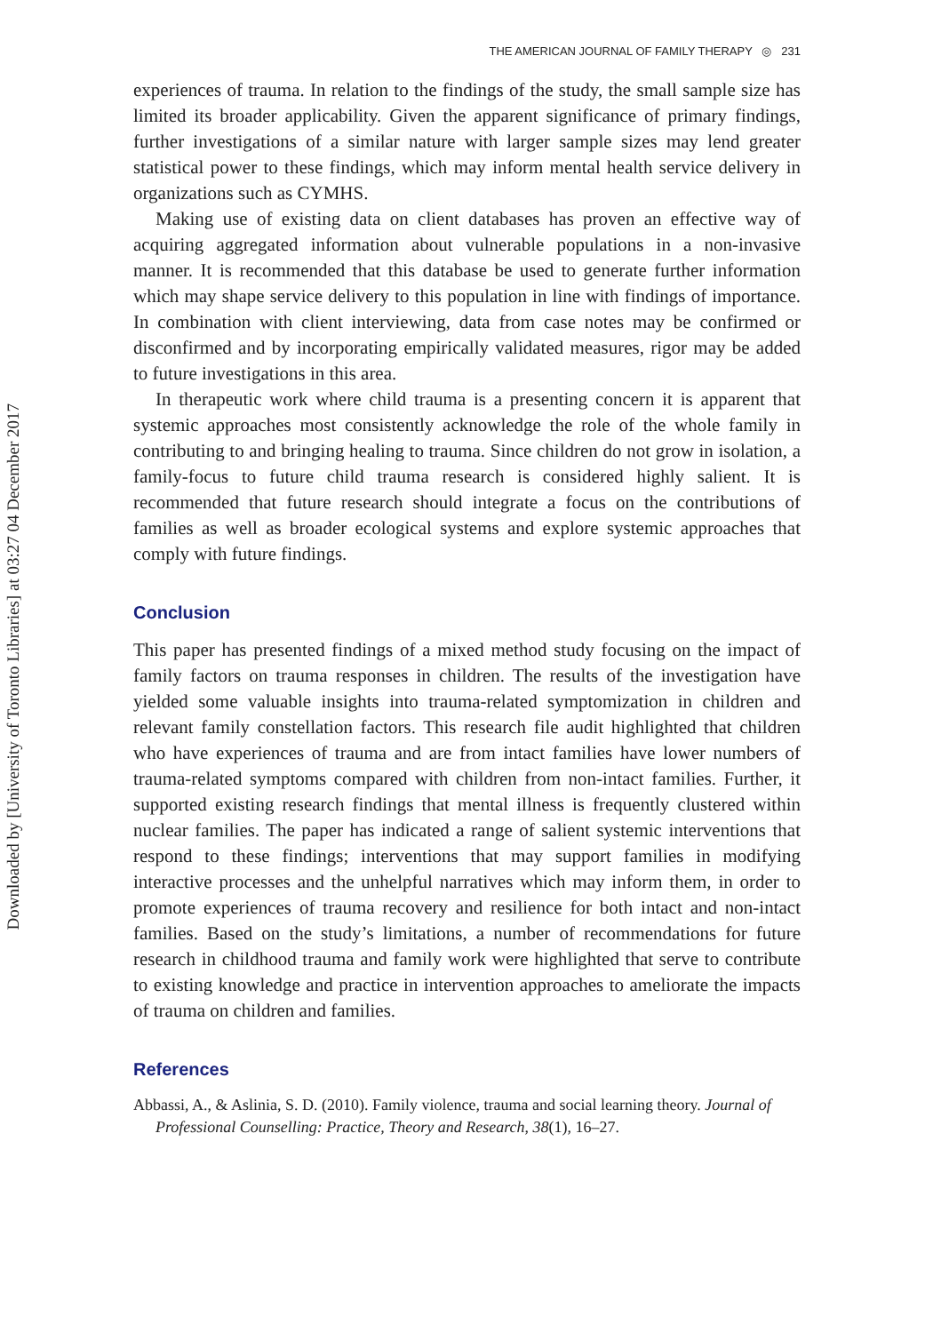Downloaded by [University of Toronto Libraries] at 03:27 04 December 2017
THE AMERICAN JOURNAL OF FAMILY THERAPY ◎ 231
experiences of trauma. In relation to the findings of the study, the small sample size has limited its broader applicability. Given the apparent significance of primary findings, further investigations of a similar nature with larger sample sizes may lend greater statistical power to these findings, which may inform mental health service delivery in organizations such as CYMHS.
Making use of existing data on client databases has proven an effective way of acquiring aggregated information about vulnerable populations in a non-invasive manner. It is recommended that this database be used to generate further information which may shape service delivery to this population in line with findings of importance. In combination with client interviewing, data from case notes may be confirmed or disconfirmed and by incorporating empirically validated measures, rigor may be added to future investigations in this area.
In therapeutic work where child trauma is a presenting concern it is apparent that systemic approaches most consistently acknowledge the role of the whole family in contributing to and bringing healing to trauma. Since children do not grow in isolation, a family-focus to future child trauma research is considered highly salient. It is recommended that future research should integrate a focus on the contributions of families as well as broader ecological systems and explore systemic approaches that comply with future findings.
Conclusion
This paper has presented findings of a mixed method study focusing on the impact of family factors on trauma responses in children. The results of the investigation have yielded some valuable insights into trauma-related symptomization in children and relevant family constellation factors. This research file audit highlighted that children who have experiences of trauma and are from intact families have lower numbers of trauma-related symptoms compared with children from non-intact families. Further, it supported existing research findings that mental illness is frequently clustered within nuclear families. The paper has indicated a range of salient systemic interventions that respond to these findings; interventions that may support families in modifying interactive processes and the unhelpful narratives which may inform them, in order to promote experiences of trauma recovery and resilience for both intact and non-intact families. Based on the study’s limitations, a number of recommendations for future research in childhood trauma and family work were highlighted that serve to contribute to existing knowledge and practice in intervention approaches to ameliorate the impacts of trauma on children and families.
References
Abbassi, A., & Aslinia, S. D. (2010). Family violence, trauma and social learning theory. Journal of Professional Counselling: Practice, Theory and Research, 38(1), 16–27.